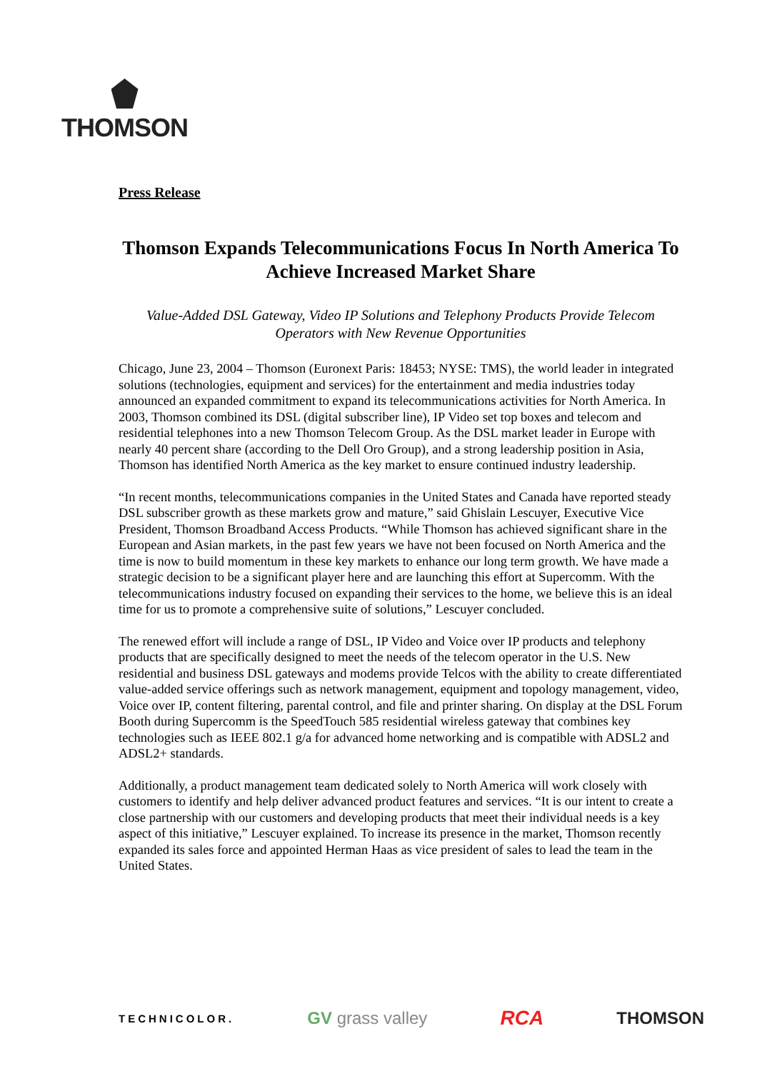THOMSON
Press Release
Thomson Expands Telecommunications Focus In North America To Achieve Increased Market Share
Value-Added DSL Gateway, Video IP Solutions and Telephony Products Provide Telecom Operators with New Revenue Opportunities
Chicago, June 23, 2004 – Thomson (Euronext Paris: 18453; NYSE: TMS), the world leader in integrated solutions (technologies, equipment and services) for the entertainment and media industries today announced an expanded commitment to expand its telecommunications activities for North America. In 2003, Thomson combined its DSL (digital subscriber line), IP Video set top boxes and telecom and residential telephones into a new Thomson Telecom Group. As the DSL market leader in Europe with nearly 40 percent share (according to the Dell Oro Group), and a strong leadership position in Asia, Thomson has identified North America as the key market to ensure continued industry leadership.
“In recent months, telecommunications companies in the United States and Canada have reported steady DSL subscriber growth as these markets grow and mature,” said Ghislain Lescuyer, Executive Vice President, Thomson Broadband Access Products. “While Thomson has achieved significant share in the European and Asian markets, in the past few years we have not been focused on North America and the time is now to build momentum in these key markets to enhance our long term growth. We have made a strategic decision to be a significant player here and are launching this effort at Supercomm. With the telecommunications industry focused on expanding their services to the home, we believe this is an ideal time for us to promote a comprehensive suite of solutions,” Lescuyer concluded.
The renewed effort will include a range of DSL, IP Video and Voice over IP products and telephony products that are specifically designed to meet the needs of the telecom operator in the U.S. New residential and business DSL gateways and modems provide Telcos with the ability to create differentiated value-added service offerings such as network management, equipment and topology management, video, Voice over IP, content filtering, parental control, and file and printer sharing. On display at the DSL Forum Booth during Supercomm is the SpeedTouch 585 residential wireless gateway that combines key technologies such as IEEE 802.1 g/a for advanced home networking and is compatible with ADSL2 and ADSL2+ standards.
Additionally, a product management team dedicated solely to North America will work closely with customers to identify and help deliver advanced product features and services. “It is our intent to create a close partnership with our customers and developing products that meet their individual needs is a key aspect of this initiative,” Lescuyer explained. To increase its presence in the market, Thomson recently expanded its sales force and appointed Herman Haas as vice president of sales to lead the team in the United States.
TECHNICOLOR. GV grass valley RCA THOMSON